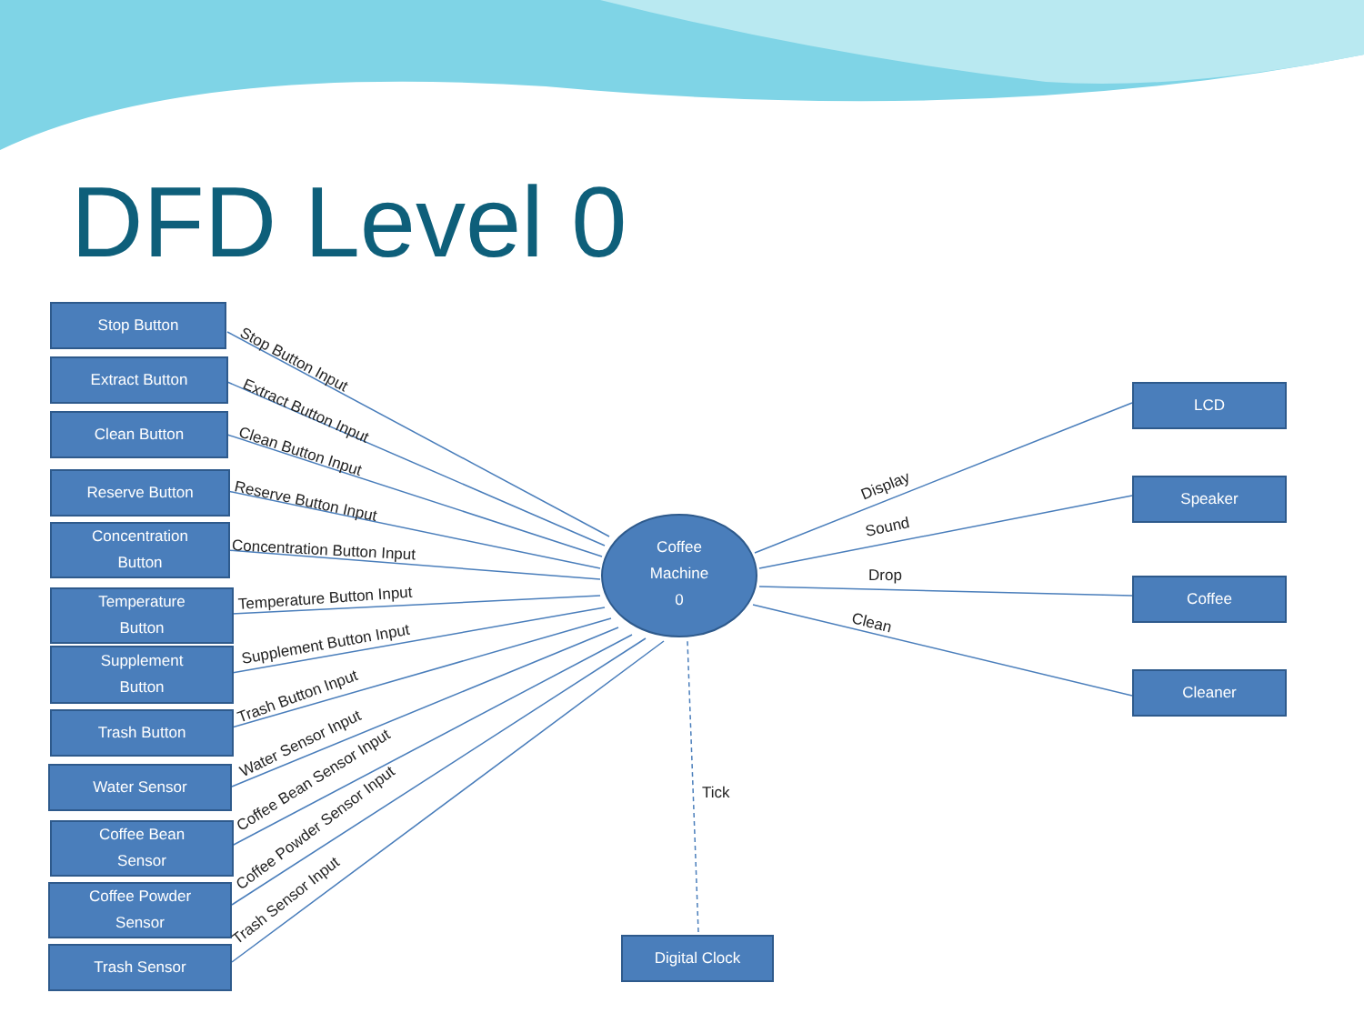DFD Level 0
Stop Button
Extract Button
Clean Button
Reserve Button
Concentration
Button
Temperature
Button
Supplement
Button
Trash Button
Water Sensor
Coffee Bean
Sensor
Coffee Powder
Sensor
Trash Sensor
Coffee
Machine
0
LCD
Speaker
Coffee
Cleaner
Digital Clock
Stop Button Input
Extract Button Input
Clean Button Input
Reserve Button Input
Concentration Button Input
Temperature Button Input
Supplement Button Input
Trash Button Input
Water Sensor Input
Coffee Bean Sensor Input
Coffee Powder Sensor Input
Trash Sensor Input
Display
Sound
Drop
Clean
Tick